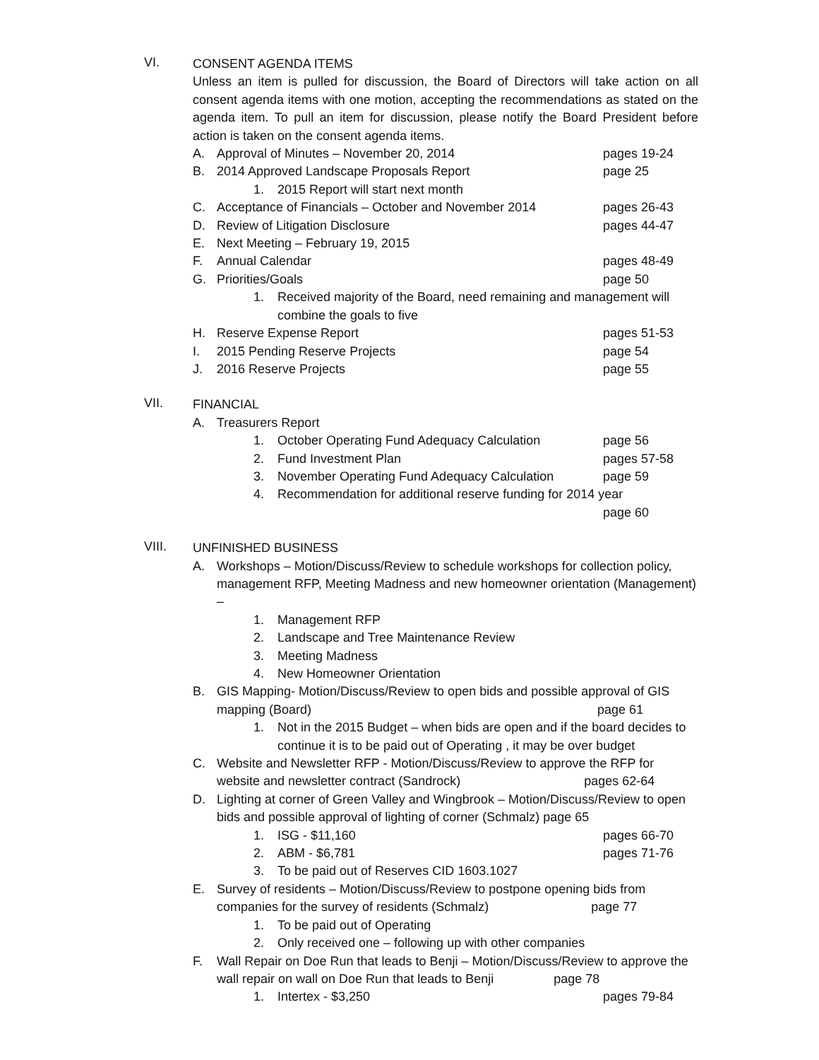VI.
CONSENT AGENDA ITEMS
Unless an item is pulled for discussion, the Board of Directors will take action on all consent agenda items with one motion, accepting the recommendations as stated on the agenda item. To pull an item for discussion, please notify the Board President before action is taken on the consent agenda items.
A. Approval of Minutes – November 20, 2014 pages 19-24
B. 2014 Approved Landscape Proposals Report page 25
1. 2015 Report will start next month
C. Acceptance of Financials – October and November 2014 pages 26-43
D. Review of Litigation Disclosure pages 44-47
E. Next Meeting – February 19, 2015
F. Annual Calendar pages 48-49
G. Priorities/Goals page 50
1. Received majority of the Board, need remaining and management will combine the goals to five
H. Reserve Expense Report pages 51-53
I. 2015 Pending Reserve Projects page 54
J. 2016 Reserve Projects page 55
VII.
FINANCIAL
A. Treasurers Report
1. October Operating Fund Adequacy Calculation page 56
2. Fund Investment Plan pages 57-58
3. November Operating Fund Adequacy Calculation page 59
4. Recommendation for additional reserve funding for 2014 year
page 60
VIII.
UNFINISHED BUSINESS
A. Workshops – Motion/Discuss/Review to schedule workshops for collection policy, management RFP, Meeting Madness and new homeowner orientation (Management) –
1. Management RFP
2. Landscape and Tree Maintenance Review
3. Meeting Madness
4. New Homeowner Orientation
B. GIS Mapping- Motion/Discuss/Review to open bids and possible approval of GIS mapping (Board) page 61
1. Not in the 2015 Budget – when bids are open and if the board decides to continue it is to be paid out of Operating , it may be over budget
C. Website and Newsletter RFP - Motion/Discuss/Review to approve the RFP for website and newsletter contract (Sandrock) pages 62-64
D. Lighting at corner of Green Valley and Wingbrook – Motion/Discuss/Review to open bids and possible approval of lighting of corner (Schmalz) page 65
1. ISG - $11,160 pages 66-70
2. ABM - $6,781 pages 71-76
3. To be paid out of Reserves CID 1603.1027
E. Survey of residents – Motion/Discuss/Review to postpone opening bids from companies for the survey of residents (Schmalz) page 77
1. To be paid out of Operating
2. Only received one – following up with other companies
F. Wall Repair on Doe Run that leads to Benji – Motion/Discuss/Review to approve the wall repair on wall on Doe Run that leads to Benji page 78
1. Intertex - $3,250 pages 79-84